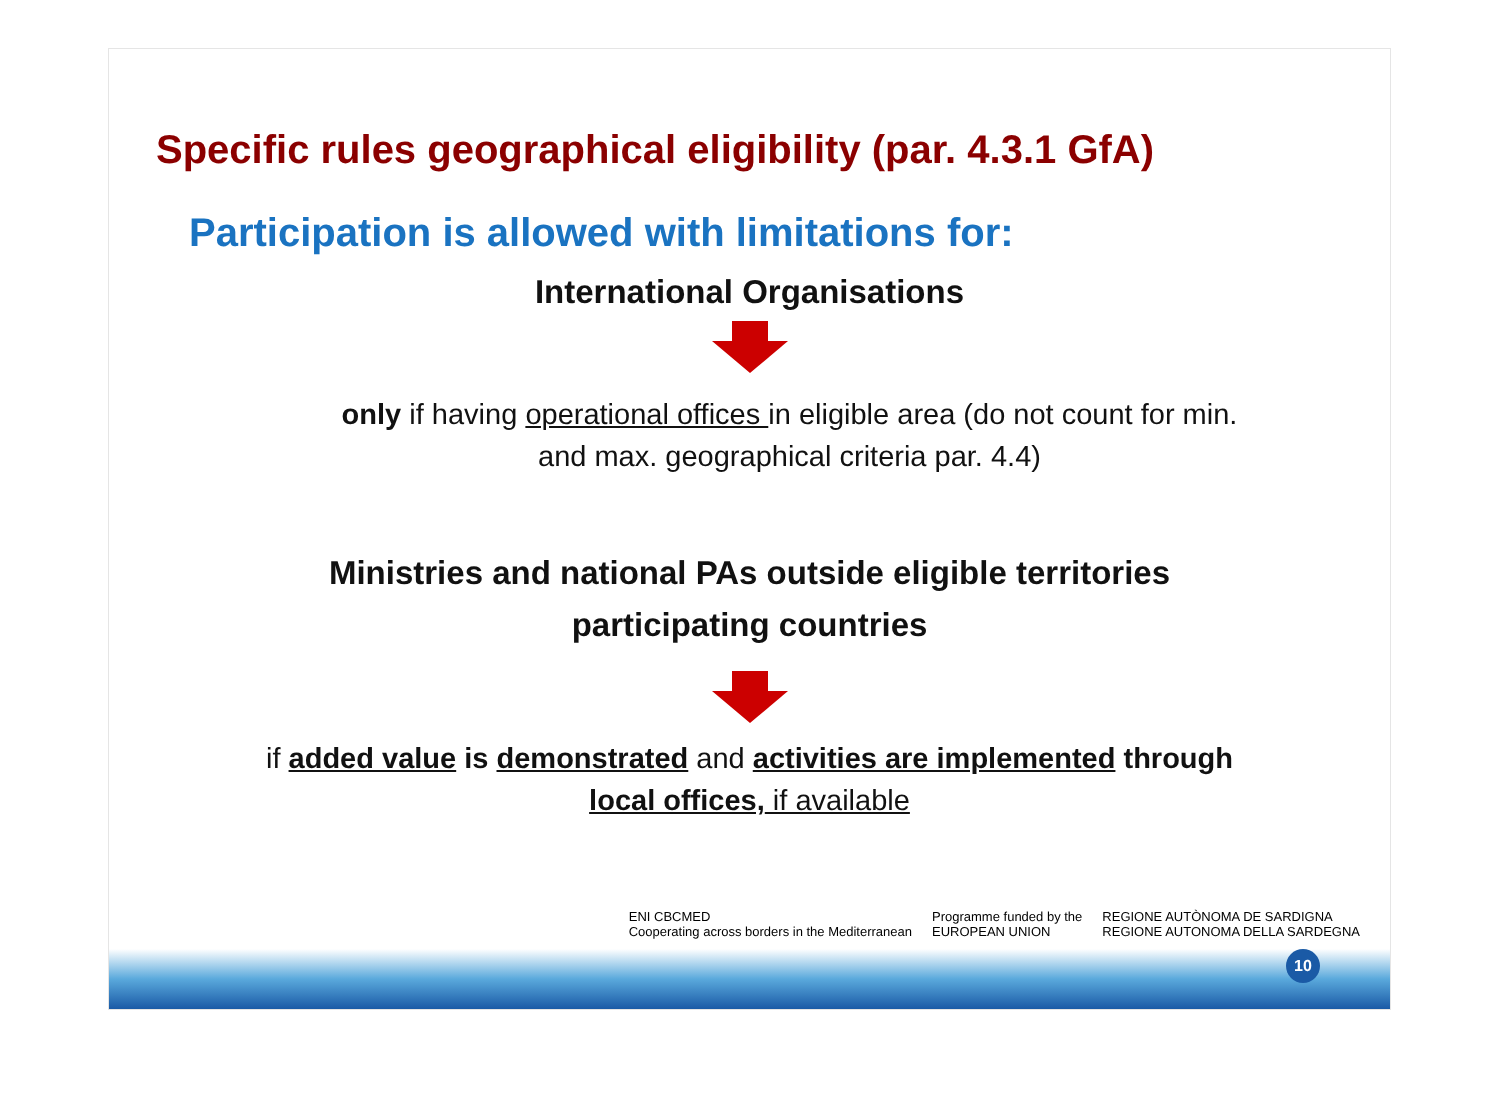Specific rules geographical eligibility (par. 4.3.1 GfA)
Participation is allowed with limitations for:
International Organisations
only if having operational offices in eligible area (do not count for min.
and max. geographical criteria par. 4.4)
Ministries and national PAs outside eligible territories
participating countries
if added value is demonstrated and activities are implemented through
local offices, if available
ENI CBCMED
Cooperating across borders in the Mediterranean Programme funded by the
EUROPEAN UNION REGIONE AUTÒNOMA DE SARDIGNA
REGIONE AUTONOMA DELLA SARDEGNA
10